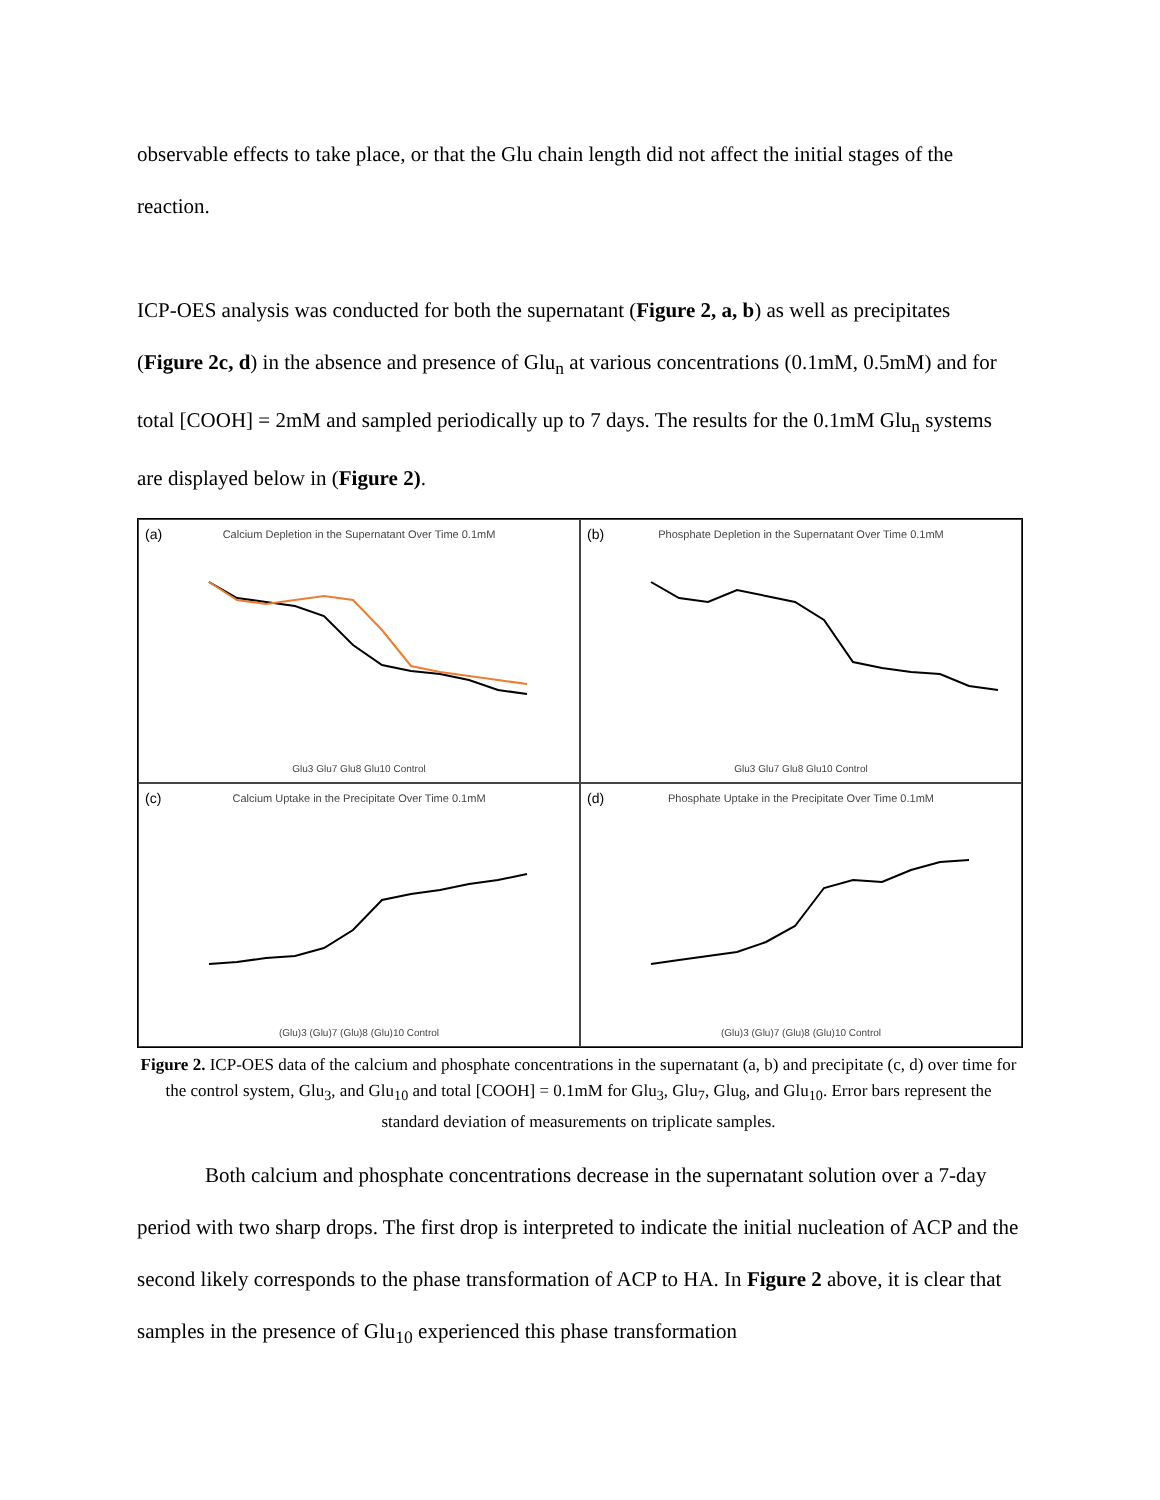observable effects to take place, or that the Glu chain length did not affect the initial stages of the reaction.
ICP-OES analysis was conducted for both the supernatant (Figure 2, a, b) as well as precipitates (Figure 2c, d) in the absence and presence of Glu<sub>n</sub> at various concentrations (0.1mM, 0.5mM) and for total [COOH] = 2mM and sampled periodically up to 7 days. The results for the 0.1mM Glu<sub>n</sub> systems are displayed below in (Figure 2).
(a)
Calcium Depletion in the Supernatant Over Time 0.1mM
Glu3 Glu7 Glu8 Glu10 Control
(b)
Phosphate Depletion in the Supernatant Over Time 0.1mM
Glu3 Glu7 Glu8 Glu10 Control
(c)
Calcium Uptake in the Precipitate Over Time 0.1mM
(Glu)3 (Glu)7 (Glu)8 (Glu)10 Control
(d)
Phosphate Uptake in the Precipitate Over Time 0.1mM
(Glu)3 (Glu)7 (Glu)8 (Glu)10 Control
Figure 2. ICP-OES data of the calcium and phosphate concentrations in the supernatant (a, b) and precipitate (c, d) over time for the control system, Glu<sub>3</sub>, and Glu<sub>10</sub> and total [COOH] = 0.1mM for Glu<sub>3</sub>, Glu<sub>7</sub>, Glu<sub>8</sub>, and Glu<sub>10</sub>. Error bars represent the standard deviation of measurements on triplicate samples.
Both calcium and phosphate concentrations decrease in the supernatant solution over a 7-day period with two sharp drops. The first drop is interpreted to indicate the initial nucleation of ACP and the second likely corresponds to the phase transformation of ACP to HA. In Figure 2 above, it is clear that samples in the presence of Glu<sub>10</sub> experienced this phase transformation